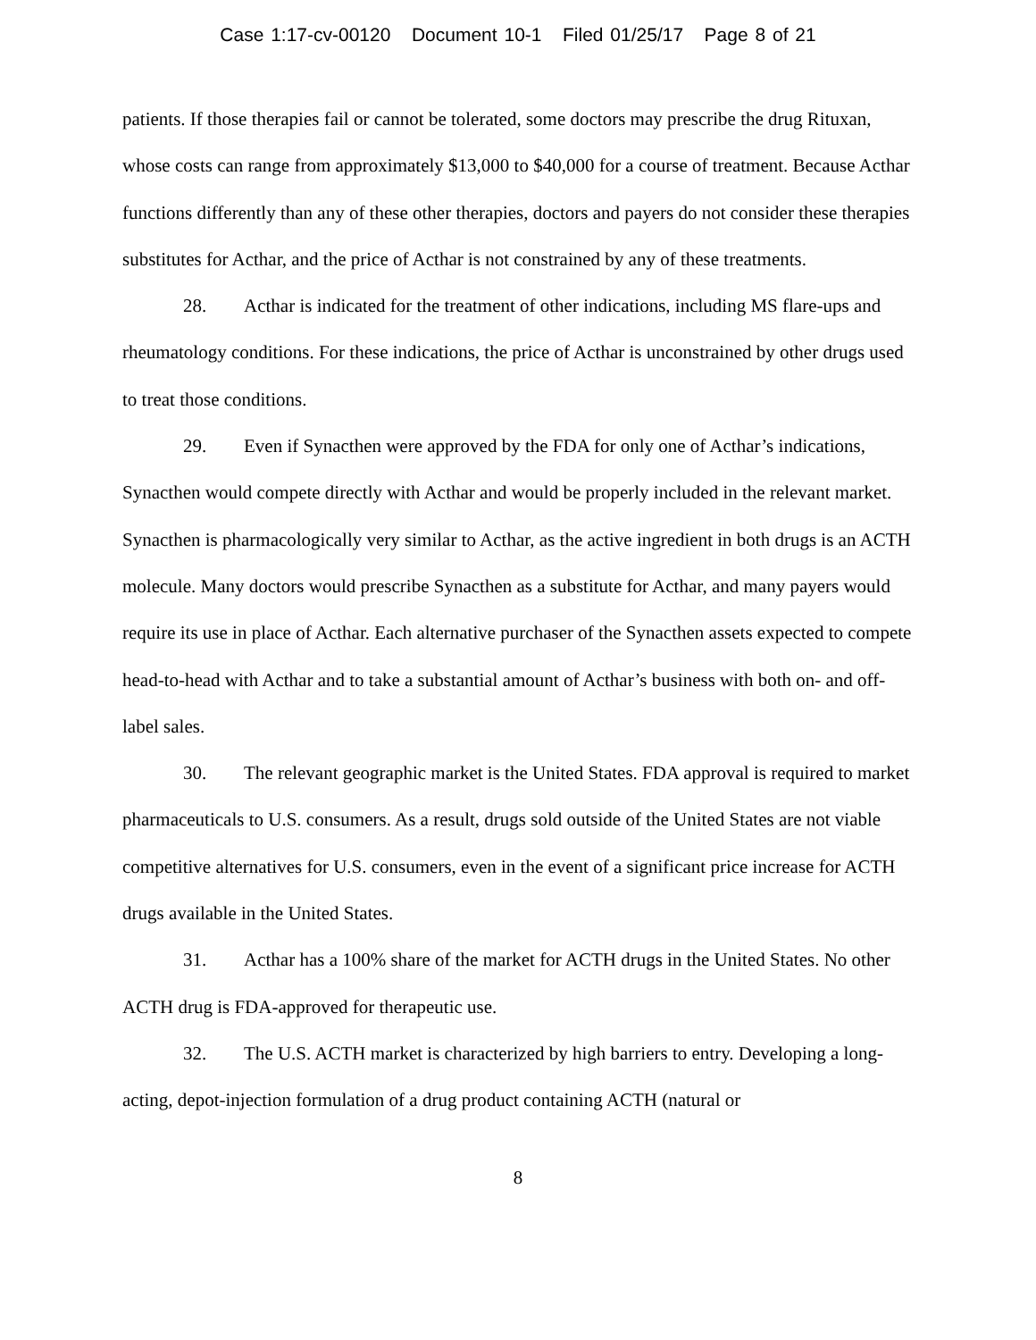Case 1:17-cv-00120 Document 10-1 Filed 01/25/17 Page 8 of 21
patients. If those therapies fail or cannot be tolerated, some doctors may prescribe the drug Rituxan, whose costs can range from approximately $13,000 to $40,000 for a course of treatment. Because Acthar functions differently than any of these other therapies, doctors and payers do not consider these therapies substitutes for Acthar, and the price of Acthar is not constrained by any of these treatments.
28. Acthar is indicated for the treatment of other indications, including MS flare-ups and rheumatology conditions. For these indications, the price of Acthar is unconstrained by other drugs used to treat those conditions.
29. Even if Synacthen were approved by the FDA for only one of Acthar’s indications, Synacthen would compete directly with Acthar and would be properly included in the relevant market. Synacthen is pharmacologically very similar to Acthar, as the active ingredient in both drugs is an ACTH molecule. Many doctors would prescribe Synacthen as a substitute for Acthar, and many payers would require its use in place of Acthar. Each alternative purchaser of the Synacthen assets expected to compete head-to-head with Acthar and to take a substantial amount of Acthar’s business with both on- and off-label sales.
30. The relevant geographic market is the United States. FDA approval is required to market pharmaceuticals to U.S. consumers. As a result, drugs sold outside of the United States are not viable competitive alternatives for U.S. consumers, even in the event of a significant price increase for ACTH drugs available in the United States.
31. Acthar has a 100% share of the market for ACTH drugs in the United States. No other ACTH drug is FDA-approved for therapeutic use.
32. The U.S. ACTH market is characterized by high barriers to entry. Developing a long-acting, depot-injection formulation of a drug product containing ACTH (natural or
8